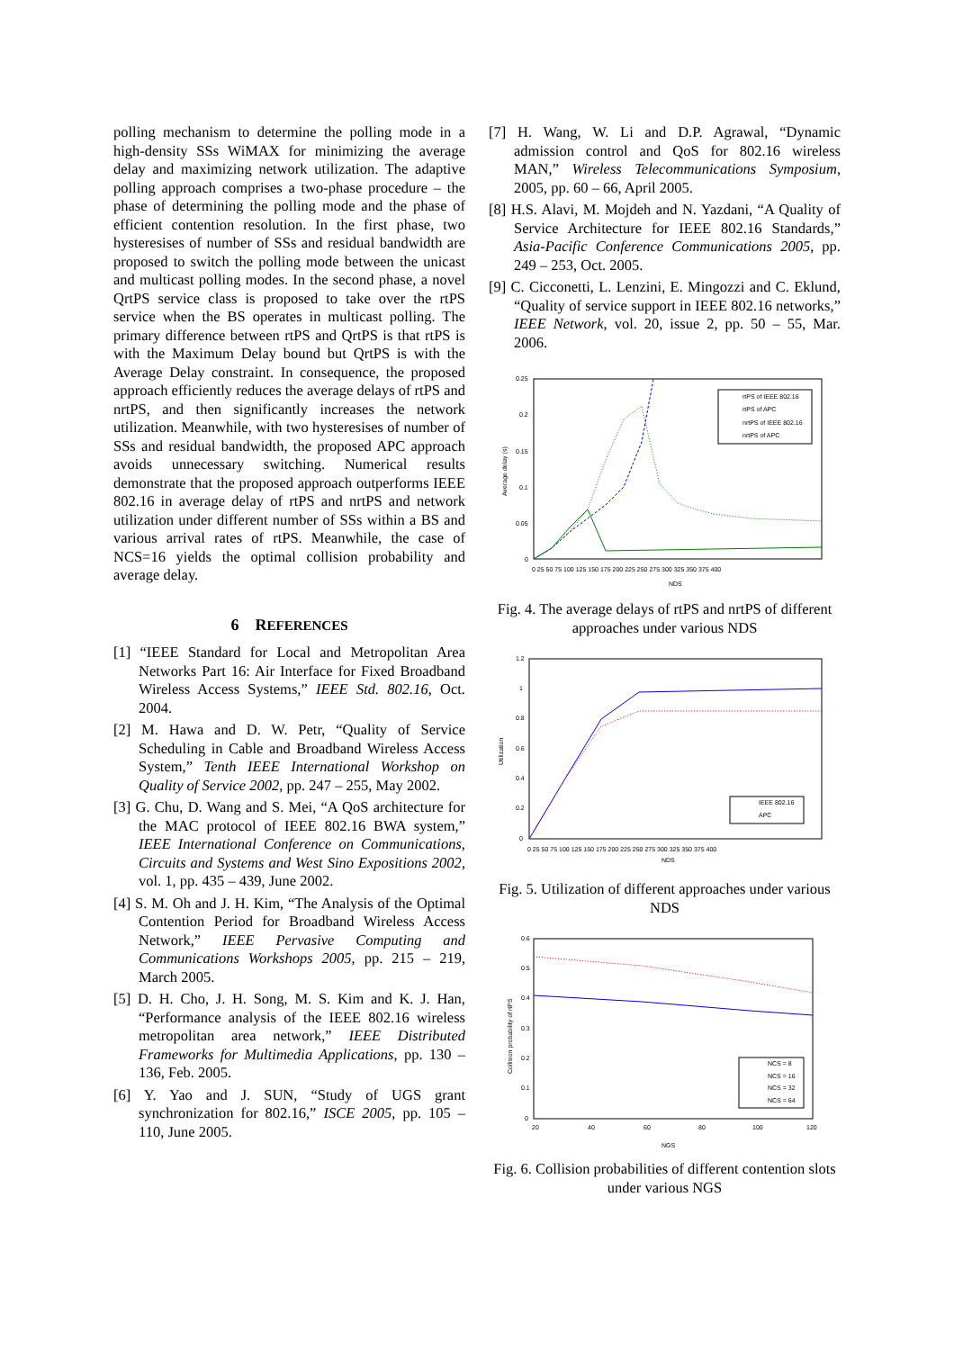polling mechanism to determine the polling mode in a high-density SSs WiMAX for minimizing the average delay and maximizing network utilization. The adaptive polling approach comprises a two-phase procedure – the phase of determining the polling mode and the phase of efficient contention resolution. In the first phase, two hysteresises of number of SSs and residual bandwidth are proposed to switch the polling mode between the unicast and multicast polling modes. In the second phase, a novel QrtPS service class is proposed to take over the rtPS service when the BS operates in multicast polling. The primary difference between rtPS and QrtPS is that rtPS is with the Maximum Delay bound but QrtPS is with the Average Delay constraint. In consequence, the proposed approach efficiently reduces the average delays of rtPS and nrtPS, and then significantly increases the network utilization. Meanwhile, with two hysteresises of number of SSs and residual bandwidth, the proposed APC approach avoids unnecessary switching. Numerical results demonstrate that the proposed approach outperforms IEEE 802.16 in average delay of rtPS and nrtPS and network utilization under different number of SSs within a BS and various arrival rates of rtPS. Meanwhile, the case of NCS=16 yields the optimal collision probability and average delay.
6 REFERENCES
[1] “IEEE Standard for Local and Metropolitan Area Networks Part 16: Air Interface for Fixed Broadband Wireless Access Systems,” IEEE Std. 802.16, Oct. 2004.
[2] M. Hawa and D. W. Petr, “Quality of Service Scheduling in Cable and Broadband Wireless Access System,” Tenth IEEE International Workshop on Quality of Service 2002, pp. 247 – 255, May 2002.
[3] G. Chu, D. Wang and S. Mei, “A QoS architecture for the MAC protocol of IEEE 802.16 BWA system,” IEEE International Conference on Communications, Circuits and Systems and West Sino Expositions 2002, vol. 1, pp. 435 – 439, June 2002.
[4] S. M. Oh and J. H. Kim, “The Analysis of the Optimal Contention Period for Broadband Wireless Access Network,” IEEE Pervasive Computing and Communications Workshops 2005, pp. 215 – 219, March 2005.
[5] D. H. Cho, J. H. Song, M. S. Kim and K. J. Han, “Performance analysis of the IEEE 802.16 wireless metropolitan area network,” IEEE Distributed Frameworks for Multimedia Applications, pp. 130 – 136, Feb. 2005.
[6] Y. Yao and J. SUN, “Study of UGS grant synchronization for 802.16,” ISCE 2005, pp. 105 – 110, June 2005.
[7] H. Wang, W. Li and D.P. Agrawal, “Dynamic admission control and QoS for 802.16 wireless MAN,” Wireless Telecommunications Symposium, 2005, pp. 60 – 66, April 2005.
[8] H.S. Alavi, M. Mojdeh and N. Yazdani, “A Quality of Service Architecture for IEEE 802.16 Standards,” Asia-Pacific Conference Communications 2005, pp. 249 – 253, Oct. 2005.
[9] C. Cicconetti, L. Lenzini, E. Mingozzi and C. Eklund, “Quality of service support in IEEE 802.16 networks,” IEEE Network, vol. 20, issue 2, pp. 50 – 55, Mar. 2006.
0.25
0.2
0.15
0.1
0.05
0
0 25 50 75 100 125 150 175 200 225 250 275 300 325 350 375 400
NDS
Average delay (s)
rtPS of IEEE 802.16
rtPS of APC
nrtPS of IEEE 802.16
nrtPS of APC
Fig. 4. The average delays of rtPS and nrtPS of different approaches under various NDS
1.2
1
0.8
0.6
0.4
0.2
0
0 25 50 75 100 125 150 175 200 225 250 275 300 325 350 375 400
NDS
Utilization
IEEE 802.16
APC
Fig. 5. Utilization of different approaches under various NDS
0.6
0.5
0.4
0.3
0.2
0.1
0
20
40
60
80
100
120
NGS
Collision probability of rtPS
NCS = 8
NCS = 16
NCS = 32
NCS = 64
Fig. 6. Collision probabilities of different contention slots under various NGS